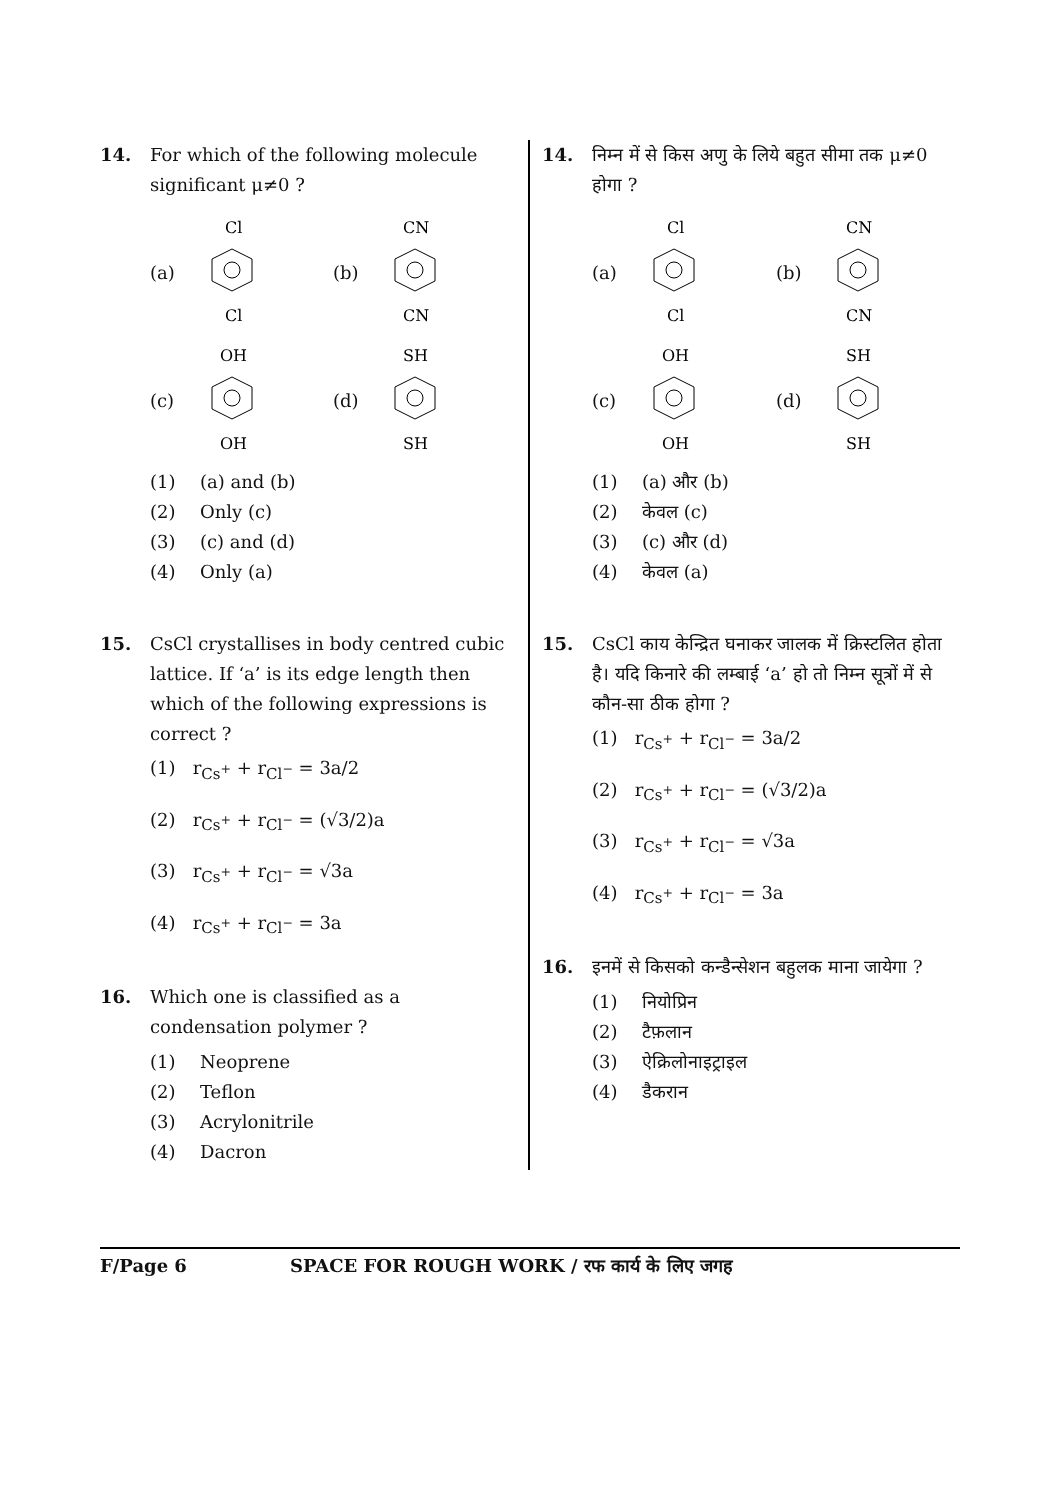14. For which of the following molecule significant μ≠0 ?
(a)
Cl
Cl
(b)
CN
CN
(c)
OH
OH
(d)
SH
SH
(1) (a) and (b)
(2) Only (c)
(3) (c) and (d)
(4) Only (a)
15. CsCl crystallises in body centred cubic lattice. If ‘a’ is its edge length then which of the following expressions is correct ?
(1) r<sub>Cs<sup>+</sup></sub> + r<sub>Cl<sup>−</sup></sub> = 3a/2
(2) r<sub>Cs<sup>+</sup></sub> + r<sub>Cl<sup>−</sup></sub> = (√3/2)a
(3) r<sub>Cs<sup>+</sup></sub> + r<sub>Cl<sup>−</sup></sub> = √3a
(4) r<sub>Cs<sup>+</sup></sub> + r<sub>Cl<sup>−</sup></sub> = 3a
16. Which one is classified as a condensation polymer ?
(1) Neoprene
(2) Teflon
(3) Acrylonitrile
(4) Dacron
14. निम्न में से किस अणु के लिये बहुत सीमा तक μ≠0 होगा ?
(a)
Cl
Cl
(b)
CN
CN
(c)
OH
OH
(d)
SH
SH
(1) (a) और (b)
(2) केवल (c)
(3) (c) और (d)
(4) केवल (a)
15. CsCl काय केन्द्रित घनाकर जालक में क्रिस्टलित होता है। यदि किनारे की लम्बाई ‘a’ हो तो निम्न सूत्रों में से कौन-सा ठीक होगा ?
(1) r<sub>Cs<sup>+</sup></sub> + r<sub>Cl<sup>−</sup></sub> = 3a/2
(2) r<sub>Cs<sup>+</sup></sub> + r<sub>Cl<sup>−</sup></sub> = (√3/2)a
(3) r<sub>Cs<sup>+</sup></sub> + r<sub>Cl<sup>−</sup></sub> = √3a
(4) r<sub>Cs<sup>+</sup></sub> + r<sub>Cl<sup>−</sup></sub> = 3a
16. इनमें से किसको कन्डैन्सेशन बहुलक माना जायेगा ?
(1) नियोप्रिन
(2) टैफ़लान
(3) ऐक्रिलोनाइट्राइल
(4) डैकरान
F/Page 6 SPACE FOR ROUGH WORK / रफ कार्य के लिए जगह